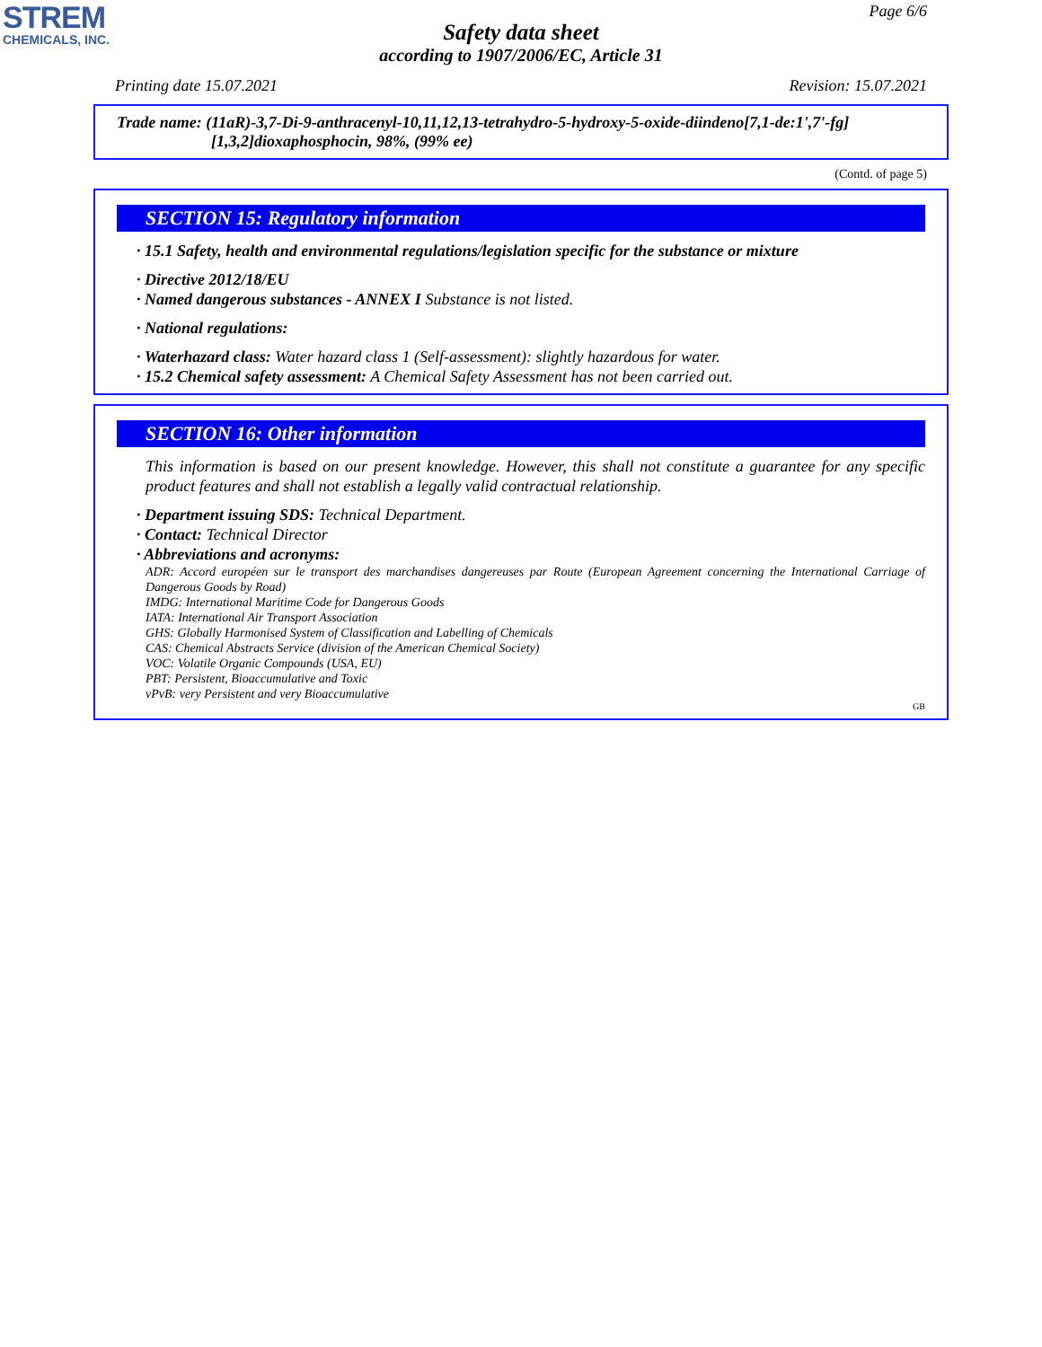STREM
CHEMICALS, INC.
Page 6/6
Safety data sheet
according to 1907/2006/EC, Article 31
Printing date 15.07.2021 Revision: 15.07.2021
Trade name: (11aR)-3,7-Di-9-anthracenyl-10,11,12,13-tetrahydro-5-hydroxy-5-oxide-diindeno[7,1-de:1',7'-fg]
[1,3,2]dioxaphosphocin, 98%, (99% ee)
(Contd. of page 5)
SECTION 15: Regulatory information
· 15.1 Safety, health and environmental regulations/legislation specific for the substance or mixture
· Directive 2012/18/EU
· Named dangerous substances - ANNEX I Substance is not listed.
· National regulations:
· Waterhazard class: Water hazard class 1 (Self-assessment): slightly hazardous for water.
· 15.2 Chemical safety assessment: A Chemical Safety Assessment has not been carried out.
SECTION 16: Other information
This information is based on our present knowledge. However, this shall not constitute a guarantee for any specific product features and shall not establish a legally valid contractual relationship.
· Department issuing SDS: Technical Department.
· Contact: Technical Director
· Abbreviations and acronyms:
ADR: Accord européen sur le transport des marchandises dangereuses par Route (European Agreement concerning the International Carriage of Dangerous Goods by Road)
IMDG: International Maritime Code for Dangerous Goods
IATA: International Air Transport Association
GHS: Globally Harmonised System of Classification and Labelling of Chemicals
CAS: Chemical Abstracts Service (division of the American Chemical Society)
VOC: Volatile Organic Compounds (USA, EU)
PBT: Persistent, Bioaccumulative and Toxic
vPvB: very Persistent and very Bioaccumulative
GB